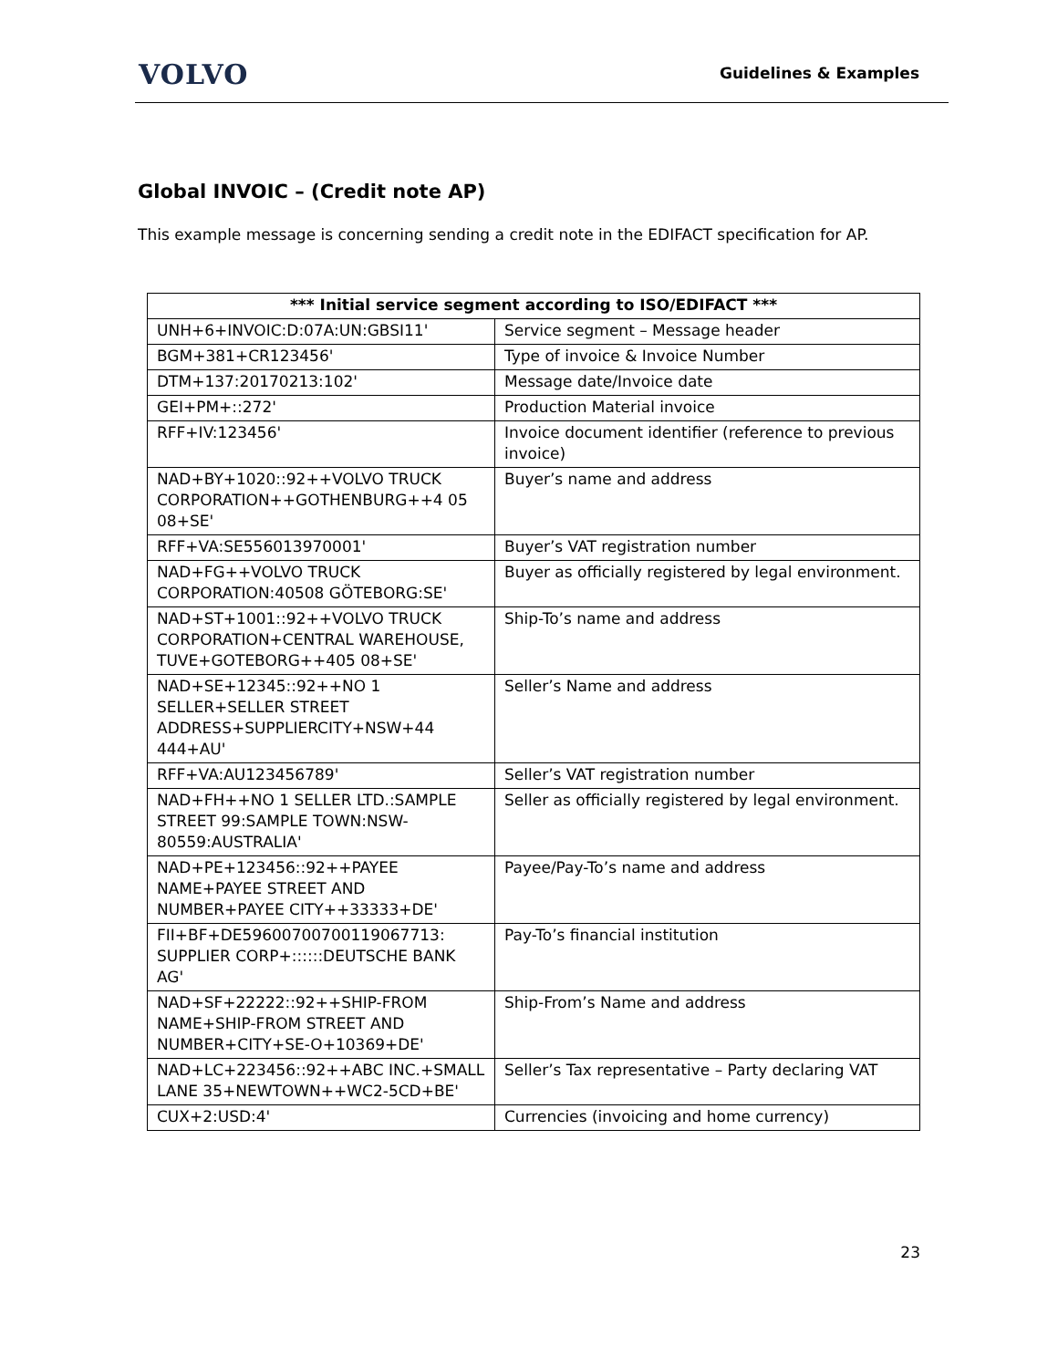VOLVO
Guidelines & Examples
Global INVOIC – (Credit note AP)
This example message is concerning sending a credit note in the EDIFACT specification for AP.
| *** Initial service segment according to ISO/EDIFACT *** | |
| --- | --- |
| UNH+6+INVOIC:D:07A:UN:GBSI11' | Service segment – Message header |
| BGM+381+CR123456' | Type of invoice & Invoice Number |
| DTM+137:20170213:102' | Message date/Invoice date |
| GEI+PM+::272' | Production Material invoice |
| RFF+IV:123456' | Invoice document identifier (reference to previous invoice) |
| NAD+BY+1020::92++VOLVO TRUCK CORPORATION++GOTHENBURG++4 05 08+SE' | Buyer’s name and address |
| RFF+VA:SE556013970001' | Buyer’s VAT registration number |
| NAD+FG++VOLVO TRUCK CORPORATION:40508 GÖTEBORG:SE' | Buyer as officially registered by legal environment. |
| NAD+ST+1001::92++VOLVO TRUCK CORPORATION+CENTRAL WAREHOUSE, TUVE+GOTEBORG++405 08+SE' | Ship-To’s name and address |
| NAD+SE+12345::92++NO 1 SELLER+SELLER STREET ADDRESS+SUPPLIERCITY+NSW+44 444+AU' | Seller’s Name and address |
| RFF+VA:AU123456789' | Seller’s VAT registration number |
| NAD+FH++NO 1 SELLER LTD.:SAMPLE STREET 99:SAMPLE TOWN:NSW-80559:AUSTRALIA' | Seller as officially registered by legal environment. |
| NAD+PE+123456::92++PAYEE NAME+PAYEE STREET AND NUMBER+PAYEE CITY++33333+DE' | Payee/Pay-To’s name and address |
| FII+BF+DE59600700700119067713: SUPPLIER CORP+::::::DEUTSCHE BANK AG' | Pay-To’s financial institution |
| NAD+SF+22222::92++SHIP-FROM NAME+SHIP-FROM STREET AND NUMBER+CITY+SE-O+10369+DE' | Ship-From’s Name and address |
| NAD+LC+223456::92++ABC INC.+SMALL LANE 35+NEWTOWN++WC2-5CD+BE' | Seller’s Tax representative – Party declaring VAT |
| CUX+2:USD:4' | Currencies (invoicing and home currency) |
23